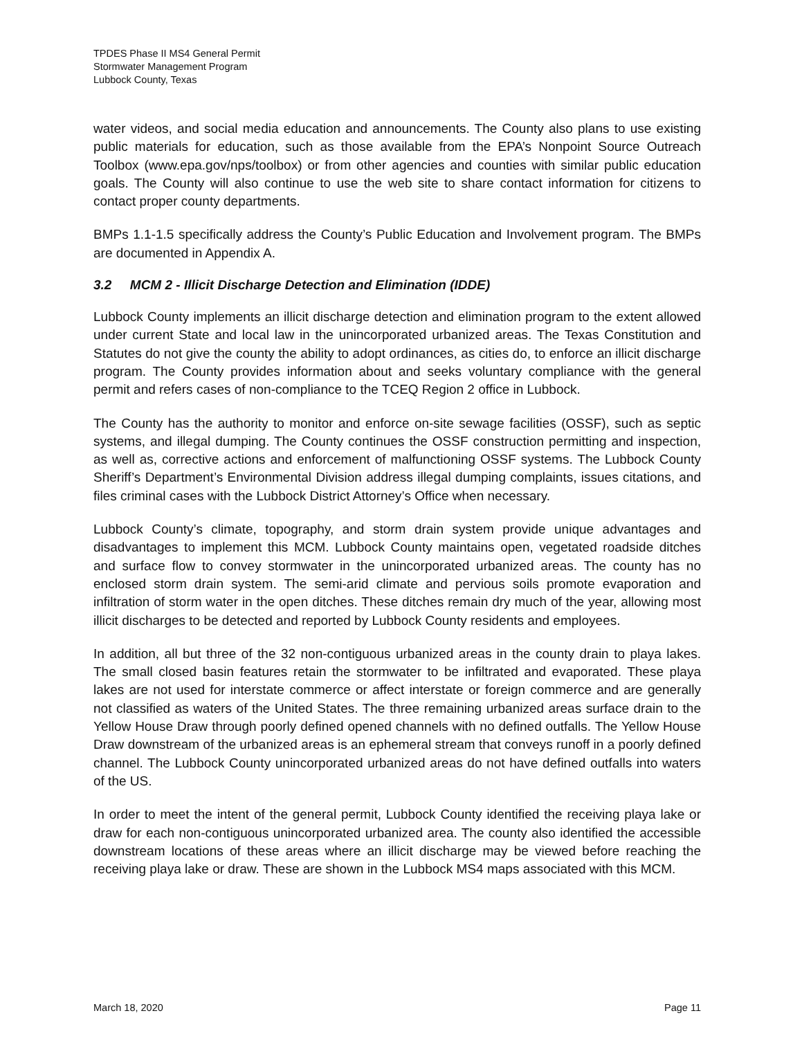TPDES Phase II MS4 General Permit
Stormwater Management Program
Lubbock County, Texas
water videos, and social media education and announcements. The County also plans to use existing public materials for education, such as those available from the EPA’s Nonpoint Source Outreach Toolbox (www.epa.gov/nps/toolbox) or from other agencies and counties with similar public education goals. The County will also continue to use the web site to share contact information for citizens to contact proper county departments.
BMPs 1.1-1.5 specifically address the County’s Public Education and Involvement program. The BMPs are documented in Appendix A.
3.2 MCM 2 - Illicit Discharge Detection and Elimination (IDDE)
Lubbock County implements an illicit discharge detection and elimination program to the extent allowed under current State and local law in the unincorporated urbanized areas. The Texas Constitution and Statutes do not give the county the ability to adopt ordinances, as cities do, to enforce an illicit discharge program. The County provides information about and seeks voluntary compliance with the general permit and refers cases of non-compliance to the TCEQ Region 2 office in Lubbock.
The County has the authority to monitor and enforce on-site sewage facilities (OSSF), such as septic systems, and illegal dumping. The County continues the OSSF construction permitting and inspection, as well as, corrective actions and enforcement of malfunctioning OSSF systems. The Lubbock County Sheriff’s Department’s Environmental Division address illegal dumping complaints, issues citations, and files criminal cases with the Lubbock District Attorney’s Office when necessary.
Lubbock County’s climate, topography, and storm drain system provide unique advantages and disadvantages to implement this MCM. Lubbock County maintains open, vegetated roadside ditches and surface flow to convey stormwater in the unincorporated urbanized areas. The county has no enclosed storm drain system. The semi-arid climate and pervious soils promote evaporation and infiltration of storm water in the open ditches. These ditches remain dry much of the year, allowing most illicit discharges to be detected and reported by Lubbock County residents and employees.
In addition, all but three of the 32 non-contiguous urbanized areas in the county drain to playa lakes. The small closed basin features retain the stormwater to be infiltrated and evaporated. These playa lakes are not used for interstate commerce or affect interstate or foreign commerce and are generally not classified as waters of the United States. The three remaining urbanized areas surface drain to the Yellow House Draw through poorly defined opened channels with no defined outfalls. The Yellow House Draw downstream of the urbanized areas is an ephemeral stream that conveys runoff in a poorly defined channel. The Lubbock County unincorporated urbanized areas do not have defined outfalls into waters of the US.
In order to meet the intent of the general permit, Lubbock County identified the receiving playa lake or draw for each non-contiguous unincorporated urbanized area. The county also identified the accessible downstream locations of these areas where an illicit discharge may be viewed before reaching the receiving playa lake or draw. These are shown in the Lubbock MS4 maps associated with this MCM.
March 18, 2020 Page 11